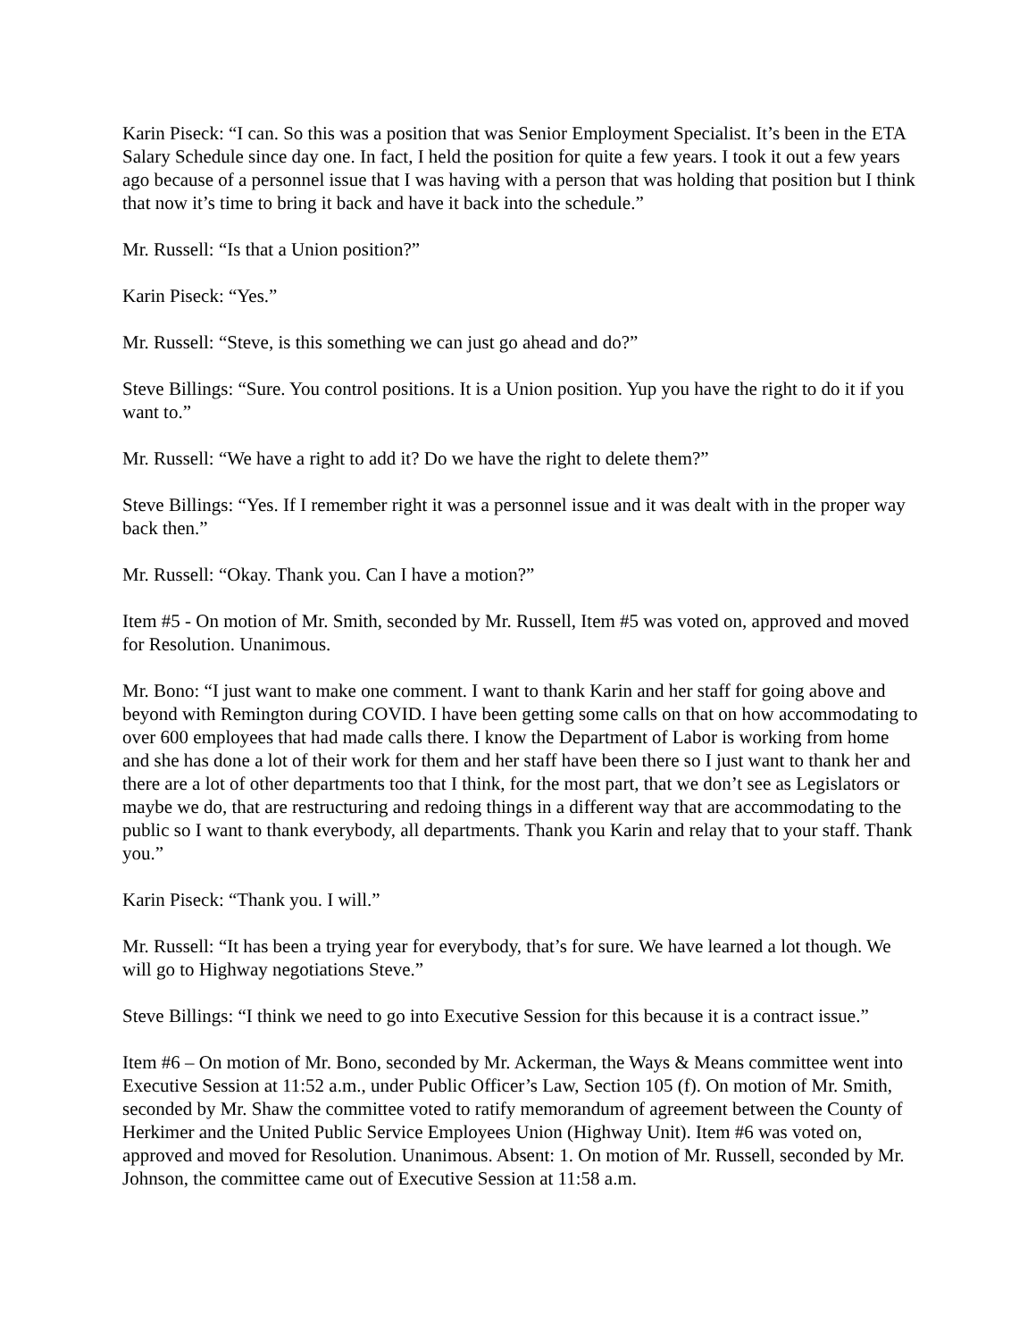Karin Piseck: “I can. So this was a position that was Senior Employment Specialist. It’s been in the ETA Salary Schedule since day one. In fact, I held the position for quite a few years. I took it out a few years ago because of a personnel issue that I was having with a person that was holding that position but I think that now it’s time to bring it back and have it back into the schedule.”
Mr. Russell: “Is that a Union position?”
Karin Piseck: “Yes.”
Mr. Russell: “Steve, is this something we can just go ahead and do?”
Steve Billings: “Sure. You control positions. It is a Union position. Yup you have the right to do it if you want to.”
Mr. Russell: “We have a right to add it? Do we have the right to delete them?”
Steve Billings: “Yes. If I remember right it was a personnel issue and it was dealt with in the proper way back then.”
Mr. Russell: “Okay. Thank you. Can I have a motion?”
Item #5 - On motion of Mr. Smith, seconded by Mr. Russell, Item #5 was voted on, approved and moved for Resolution. Unanimous.
Mr. Bono: “I just want to make one comment. I want to thank Karin and her staff for going above and beyond with Remington during COVID. I have been getting some calls on that on how accommodating to over 600 employees that had made calls there. I know the Department of Labor is working from home and she has done a lot of their work for them and her staff have been there so I just want to thank her and there are a lot of other departments too that I think, for the most part, that we don’t see as Legislators or maybe we do, that are restructuring and redoing things in a different way that are accommodating to the public so I want to thank everybody, all departments. Thank you Karin and relay that to your staff. Thank you.”
Karin Piseck: “Thank you. I will.”
Mr. Russell: “It has been a trying year for everybody, that’s for sure. We have learned a lot though. We will go to Highway negotiations Steve.”
Steve Billings: “I think we need to go into Executive Session for this because it is a contract issue.”
Item #6 – On motion of Mr. Bono, seconded by Mr. Ackerman, the Ways & Means committee went into Executive Session at 11:52 a.m., under Public Officer’s Law, Section 105 (f). On motion of Mr. Smith, seconded by Mr. Shaw the committee voted to ratify memorandum of agreement between the County of Herkimer and the United Public Service Employees Union (Highway Unit). Item #6 was voted on, approved and moved for Resolution. Unanimous. Absent: 1. On motion of Mr. Russell, seconded by Mr. Johnson, the committee came out of Executive Session at 11:58 a.m.